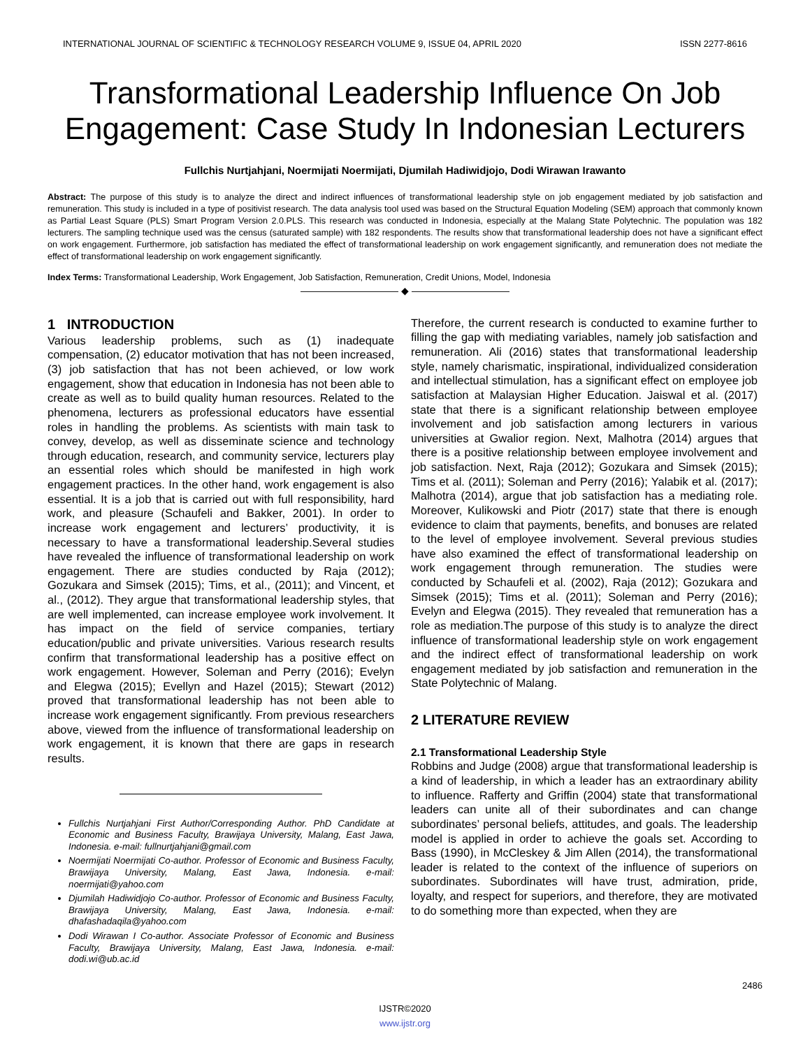INTERNATIONAL JOURNAL OF SCIENTIFIC & TECHNOLOGY RESEARCH VOLUME 9, ISSUE 04, APRIL 2020 ISSN 2277-8616
Transformational Leadership Influence On Job Engagement: Case Study In Indonesian Lecturers
Fullchis Nurtjahjani, Noermijati Noermijati, Djumilah Hadiwidjojo, Dodi Wirawan Irawanto
Abstract: The purpose of this study is to analyze the direct and indirect influences of transformational leadership style on job engagement mediated by job satisfaction and remuneration. This study is included in a type of positivist research. The data analysis tool used was based on the Structural Equation Modeling (SEM) approach that commonly known as Partial Least Square (PLS) Smart Program Version 2.0.PLS. This research was conducted in Indonesia, especially at the Malang State Polytechnic. The population was 182 lecturers. The sampling technique used was the census (saturated sample) with 182 respondents. The results show that transformational leadership does not have a significant effect on work engagement. Furthermore, job satisfaction has mediated the effect of transformational leadership on work engagement significantly, and remuneration does not mediate the effect of transformational leadership on work engagement significantly.
Index Terms: Transformational Leadership, Work Engagement, Job Satisfaction, Remuneration, Credit Unions, Model, Indonesia
—————————— ◆ ——————————
1 INTRODUCTION
Various leadership problems, such as (1) inadequate compensation, (2) educator motivation that has not been increased, (3) job satisfaction that has not been achieved, or low work engagement, show that education in Indonesia has not been able to create as well as to build quality human resources. Related to the phenomena, lecturers as professional educators have essential roles in handling the problems. As scientists with main task to convey, develop, as well as disseminate science and technology through education, research, and community service, lecturers play an essential roles which should be manifested in high work engagement practices. In the other hand, work engagement is also essential. It is a job that is carried out with full responsibility, hard work, and pleasure (Schaufeli and Bakker, 2001). In order to increase work engagement and lecturers’ productivity, it is necessary to have a transformational leadership.Several studies have revealed the influence of transformational leadership on work engagement. There are studies conducted by Raja (2012); Gozukara and Simsek (2015); Tims, et al., (2011); and Vincent, et al., (2012). They argue that transformational leadership styles, that are well implemented, can increase employee work involvement. It has impact on the field of service companies, tertiary education/public and private universities. Various research results confirm that transformational leadership has a positive effect on work engagement. However, Soleman and Perry (2016); Evelyn and Elegwa (2015); Evellyn and Hazel (2015); Stewart (2012) proved that transformational leadership has not been able to increase work engagement significantly. From previous researchers above, viewed from the influence of transformational leadership on work engagement, it is known that there are gaps in research results.
Fullchis Nurtjahjani First Author/Corresponding Author. PhD Candidate at Economic and Business Faculty, Brawijaya University, Malang, East Jawa, Indonesia. e-mail: fullnurtjahjani@gmail.com
Noermijati Noermijati Co-author. Professor of Economic and Business Faculty, Brawijaya University, Malang, East Jawa, Indonesia. e-mail: noermijati@yahoo.com
Djumilah Hadiwidjojo Co-author. Professor of Economic and Business Faculty, Brawijaya University, Malang, East Jawa, Indonesia. e-mail: dhafashadaqila@yahoo.com
Dodi Wirawan I Co-author. Associate Professor of Economic and Business Faculty, Brawijaya University, Malang, East Jawa, Indonesia. e-mail: dodi.wi@ub.ac.id
Therefore, the current research is conducted to examine further to filling the gap with mediating variables, namely job satisfaction and remuneration. Ali (2016) states that transformational leadership style, namely charismatic, inspirational, individualized consideration and intellectual stimulation, has a significant effect on employee job satisfaction at Malaysian Higher Education. Jaiswal et al. (2017) state that there is a significant relationship between employee involvement and job satisfaction among lecturers in various universities at Gwalior region. Next, Malhotra (2014) argues that there is a positive relationship between employee involvement and job satisfaction. Next, Raja (2012); Gozukara and Simsek (2015); Tims et al. (2011); Soleman and Perry (2016); Yalabik et al. (2017); Malhotra (2014), argue that job satisfaction has a mediating role. Moreover, Kulikowski and Piotr (2017) state that there is enough evidence to claim that payments, benefits, and bonuses are related to the level of employee involvement. Several previous studies have also examined the effect of transformational leadership on work engagement through remuneration. The studies were conducted by Schaufeli et al. (2002), Raja (2012); Gozukara and Simsek (2015); Tims et al. (2011); Soleman and Perry (2016); Evelyn and Elegwa (2015). They revealed that remuneration has a role as mediation.The purpose of this study is to analyze the direct influence of transformational leadership style on work engagement and the indirect effect of transformational leadership on work engagement mediated by job satisfaction and remuneration in the State Polytechnic of Malang.
2 LITERATURE REVIEW
2.1 Transformational Leadership Style
Robbins and Judge (2008) argue that transformational leadership is a kind of leadership, in which a leader has an extraordinary ability to influence. Rafferty and Griffin (2004) state that transformational leaders can unite all of their subordinates and can change subordinates’ personal beliefs, attitudes, and goals. The leadership model is applied in order to achieve the goals set. According to Bass (1990), in McCleskey & Jim Allen (2014), the transformational leader is related to the context of the influence of superiors on subordinates. Subordinates will have trust, admiration, pride, loyalty, and respect for superiors, and therefore, they are motivated to do something more than expected, when they are
2486
IJSTR©2020
www.ijstr.org